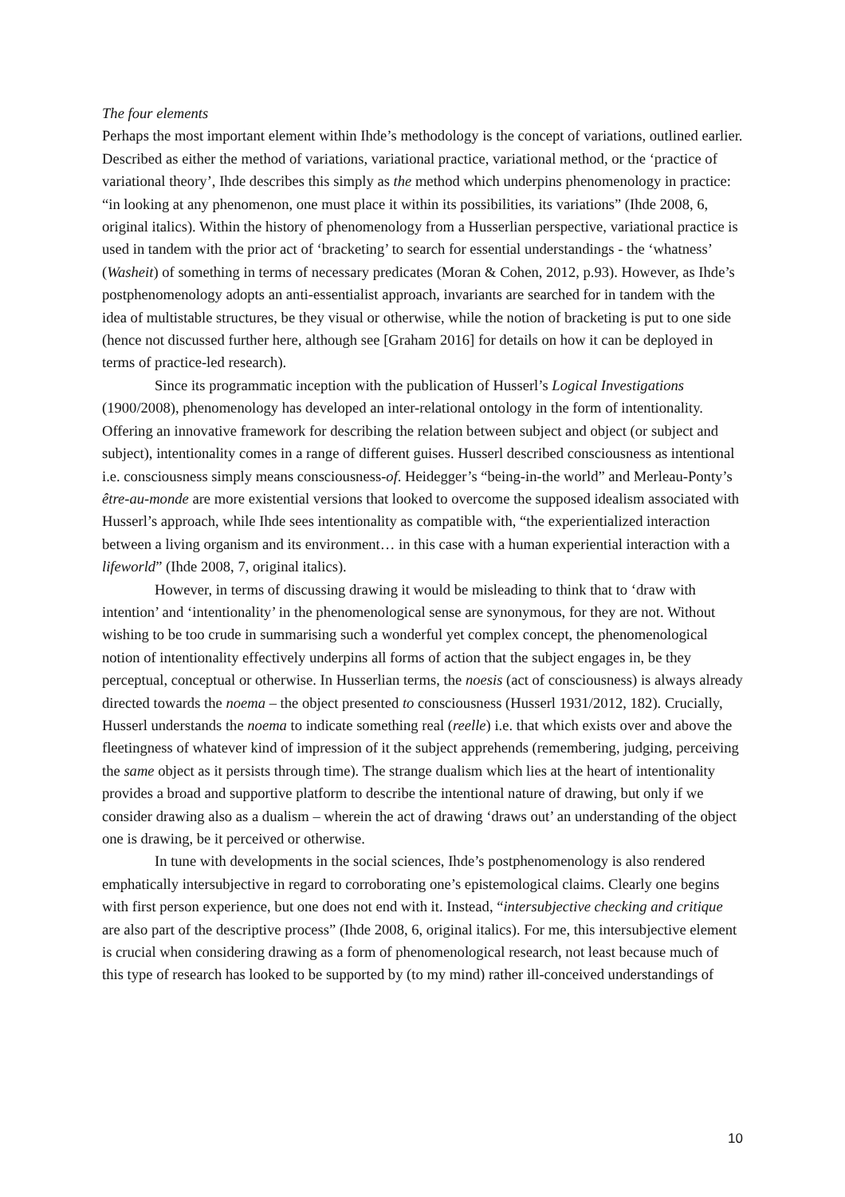The four elements
Perhaps the most important element within Ihde’s methodology is the concept of variations, outlined earlier. Described as either the method of variations, variational practice, variational method, or the ‘practice of variational theory’, Ihde describes this simply as the method which underpins phenomenology in practice: “in looking at any phenomenon, one must place it within its possibilities, its variations” (Ihde 2008, 6, original italics). Within the history of phenomenology from a Husserlian perspective, variational practice is used in tandem with the prior act of ‘bracketing’ to search for essential understandings - the ‘whatness’ (Washeit) of something in terms of necessary predicates (Moran & Cohen, 2012, p.93). However, as Ihde’s postphenomenology adopts an anti-essentialist approach, invariants are searched for in tandem with the idea of multistable structures, be they visual or otherwise, while the notion of bracketing is put to one side (hence not discussed further here, although see [Graham 2016] for details on how it can be deployed in terms of practice-led research).
Since its programmatic inception with the publication of Husserl’s Logical Investigations (1900/2008), phenomenology has developed an inter-relational ontology in the form of intentionality. Offering an innovative framework for describing the relation between subject and object (or subject and subject), intentionality comes in a range of different guises. Husserl described consciousness as intentional i.e. consciousness simply means consciousness-of. Heidegger’s “being-in-the world” and Merleau-Ponty’s être-au-monde are more existential versions that looked to overcome the supposed idealism associated with Husserl’s approach, while Ihde sees intentionality as compatible with, “the experientialized interaction between a living organism and its environment… in this case with a human experiential interaction with a lifeworld” (Ihde 2008, 7, original italics).
However, in terms of discussing drawing it would be misleading to think that to ‘draw with intention’ and ‘intentionality’ in the phenomenological sense are synonymous, for they are not. Without wishing to be too crude in summarising such a wonderful yet complex concept, the phenomenological notion of intentionality effectively underpins all forms of action that the subject engages in, be they perceptual, conceptual or otherwise. In Husserlian terms, the noesis (act of consciousness) is always already directed towards the noema – the object presented to consciousness (Husserl 1931/2012, 182). Crucially, Husserl understands the noema to indicate something real (reelle) i.e. that which exists over and above the fleetingness of whatever kind of impression of it the subject apprehends (remembering, judging, perceiving the same object as it persists through time). The strange dualism which lies at the heart of intentionality provides a broad and supportive platform to describe the intentional nature of drawing, but only if we consider drawing also as a dualism – wherein the act of drawing ‘draws out’ an understanding of the object one is drawing, be it perceived or otherwise.
In tune with developments in the social sciences, Ihde’s postphenomenology is also rendered emphatically intersubjective in regard to corroborating one’s epistemological claims. Clearly one begins with first person experience, but one does not end with it. Instead, “intersubjective checking and critique are also part of the descriptive process” (Ihde 2008, 6, original italics). For me, this intersubjective element is crucial when considering drawing as a form of phenomenological research, not least because much of this type of research has looked to be supported by (to my mind) rather ill-conceived understandings of
10